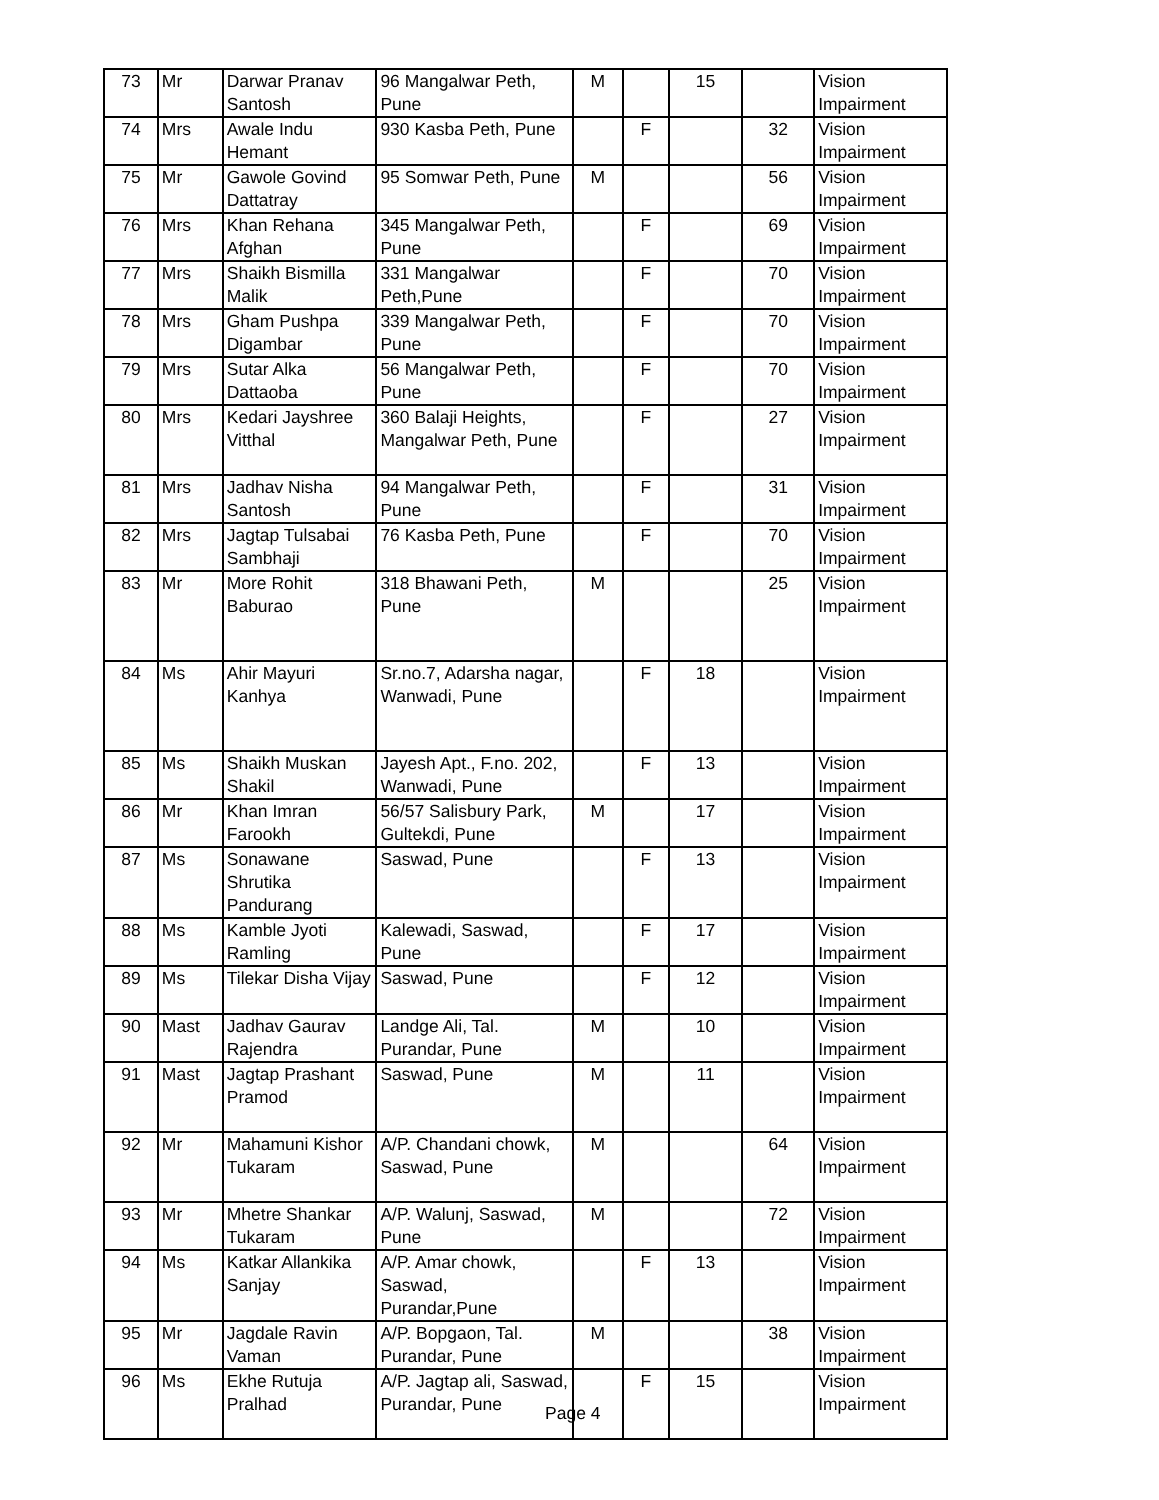| 73 | Mr | Darwar Pranav Santosh | 96 Mangalwar Peth, Pune | M | | 15 | | Vision Impairment |
| 74 | Mrs | Awale Indu Hemant | 930 Kasba Peth, Pune | | F | | 32 | Vision Impairment |
| 75 | Mr | Gawole Govind Dattatray | 95 Somwar Peth, Pune | M | | | 56 | Vision Impairment |
| 76 | Mrs | Khan Rehana Afghan | 345 Mangalwar Peth, Pune | | F | | 69 | Vision Impairment |
| 77 | Mrs | Shaikh Bismilla Malik | 331 Mangalwar Peth,Pune | | F | | 70 | Vision Impairment |
| 78 | Mrs | Gham Pushpa Digambar | 339 Mangalwar Peth, Pune | | F | | 70 | Vision Impairment |
| 79 | Mrs | Sutar Alka Dattaoba | 56 Mangalwar Peth, Pune | | F | | 70 | Vision Impairment |
| 80 | Mrs | Kedari Jayshree Vitthal | 360 Balaji Heights, Mangalwar Peth, Pune | | F | | 27 | Vision Impairment |
| 81 | Mrs | Jadhav Nisha Santosh | 94 Mangalwar Peth, Pune | | F | | 31 | Vision Impairment |
| 82 | Mrs | Jagtap Tulsabai Sambhaji | 76 Kasba Peth, Pune | | F | | 70 | Vision Impairment |
| 83 | Mr | More Rohit Baburao | 318 Bhawani Peth, Pune | M | | | 25 | Vision Impairment |
| 84 | Ms | Ahir Mayuri Kanhya | Sr.no.7, Adarsha nagar, Wanwadi, Pune | | F | 18 | | Vision Impairment |
| 85 | Ms | Shaikh Muskan Shakil | Jayesh Apt., F.no. 202, Wanwadi, Pune | | F | 13 | | Vision Impairment |
| 86 | Mr | Khan Imran Farookh | 56/57 Salisbury Park, Gultekdi, Pune | M | | 17 | | Vision Impairment |
| 87 | Ms | Sonawane Shrutika Pandurang | Saswad, Pune | | F | 13 | | Vision Impairment |
| 88 | Ms | Kamble Jyoti Ramling | Kalewadi, Saswad, Pune | | F | 17 | | Vision Impairment |
| 89 | Ms | Tilekar Disha Vijay | Saswad, Pune | | F | 12 | | Vision Impairment |
| 90 | Mast | Jadhav Gaurav Rajendra | Landge Ali, Tal. Purandar, Pune | M | | 10 | | Vision Impairment |
| 91 | Mast | Jagtap Prashant Pramod | Saswad, Pune | M | | 11 | | Vision Impairment |
| 92 | Mr | Mahamuni Kishor Tukaram | A/P. Chandani chowk, Saswad, Pune | M | | | 64 | Vision Impairment |
| 93 | Mr | Mhetre Shankar Tukaram | A/P. Walunj, Saswad, Pune | M | | | 72 | Vision Impairment |
| 94 | Ms | Katkar Allankika Sanjay | A/P. Amar chowk, Saswad, Purandar,Pune | | F | 13 | | Vision Impairment |
| 95 | Mr | Jagdale Ravin Vaman | A/P. Bopgaon, Tal. Purandar, Pune | M | | | 38 | Vision Impairment |
| 96 | Ms | Ekhe Rutuja Pralhad | A/P. Jagtap ali, Saswad, Purandar, Pune | | F | 15 | | Vision Impairment |
Page 4